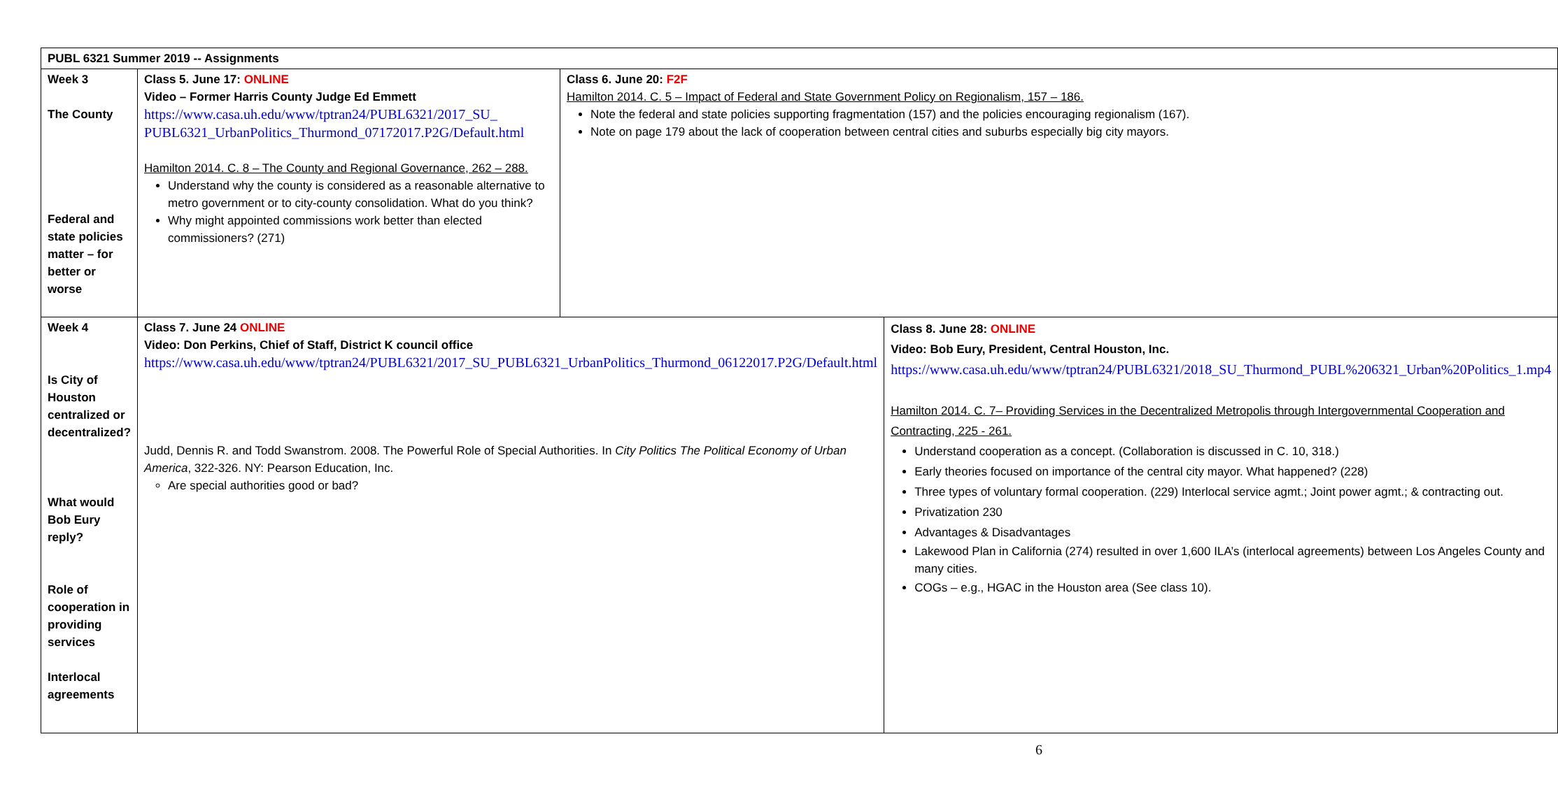| PUBL 6321 Summer 2019 -- Assignments | | | |
| Week 3 The County Federal and state policies matter – for better or worse | Class 5. June 17: ONLINE Video – Former Harris County Judge Ed Emmett https://www.casa.uh.edu/www/tptran24/PUBL6321/2017_SU_ PUBL6321_UrbanPolitics_Thurmond_07172017.P2G/Default.html Hamilton 2014. C. 8 – The County and Regional Governance, 262 – 288. Understand why the county is considered as a reasonable alternative to metro government or to city-county consolidation. What do you think? Why might appointed commissions work better than elected commissioners? (271) | Class 6. June 20: F2F Hamilton 2014. C. 5 – Impact of Federal and State Government Policy on Regionalism, 157 – 186. Note the federal and state policies supporting fragmentation (157) and the policies encouraging regionalism (167). Note on page 179 about the lack of cooperation between central cities and suburbs especially big city mayors. | |
| Week 4 Is City of Houston centralized or decentralized? What would Bob Eury reply? Role of cooperation in providing services Interlocal agreements | Class 7. June 24 ONLINE Video: Don Perkins, Chief of Staff, District K council office https://www.casa.uh.edu/www/tptran24/PUBL6321/2017_SU_PUBL6321_UrbanPolitics_Thurmond_06122017.P2G/Default.html Judd, Dennis R. and Todd Swanstrom. 2008. The Powerful Role of Special Authorities. In City Politics The Political Economy of Urban America , 322-326. NY: Pearson Education, Inc. Are special authorities good or bad? | | Class 8. June 28: ONLINE Video: Bob Eury, President, Central Houston, Inc. https://www.casa.uh.edu/www/tptran24/PUBL6321/2018_SU_Thurmond_PUBL%206321_Urban%20Politics_1.mp4 Hamilton 2014. C. 7– Providing Services in the Decentralized Metropolis through Intergovernmental Cooperation and Contracting, 225 - 261. Understand cooperation as a concept. (Collaboration is discussed in C. 10, 318.) Early theories focused on importance of the central city mayor. What happened? (228) Three types of voluntary formal cooperation. (229) Interlocal service agmt.; Joint power agmt.; & contracting out. Privatization 230 Advantages & Disadvantages Lakewood Plan in California (274) resulted in over 1,600 ILA’s (interlocal agreements) between Los Angeles County and many cities. COGs – e.g., HGAC in the Houston area (See class 10). |
6